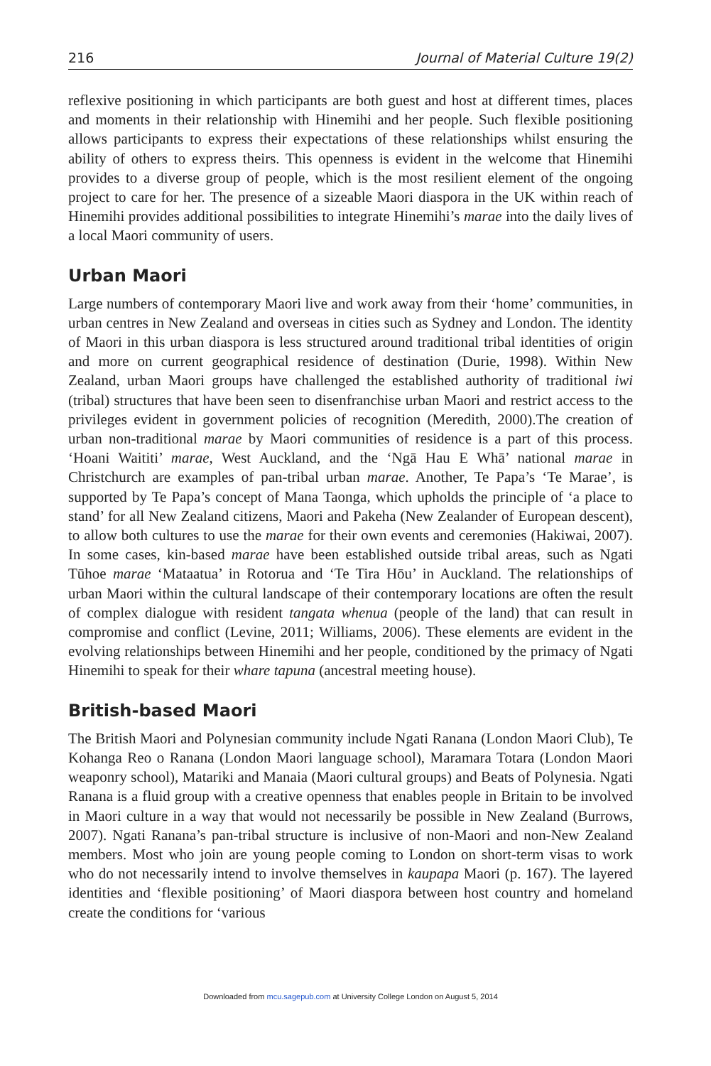216 Journal of Material Culture 19(2)
reflexive positioning in which participants are both guest and host at different times, places and moments in their relationship with Hinemihi and her people. Such flexible positioning allows participants to express their expectations of these relationships whilst ensuring the ability of others to express theirs. This openness is evident in the welcome that Hinemihi provides to a diverse group of people, which is the most resilient element of the ongoing project to care for her. The presence of a sizeable Maori diaspora in the UK within reach of Hinemihi provides additional possibilities to integrate Hinemihi’s marae into the daily lives of a local Maori community of users.
Urban Maori
Large numbers of contemporary Maori live and work away from their ‘home’ communities, in urban centres in New Zealand and overseas in cities such as Sydney and London. The identity of Maori in this urban diaspora is less structured around traditional tribal identities of origin and more on current geographical residence of destination (Durie, 1998). Within New Zealand, urban Maori groups have challenged the established authority of traditional iwi (tribal) structures that have been seen to disenfranchise urban Maori and restrict access to the privileges evident in government policies of recognition (Meredith, 2000).The creation of urban non-traditional marae by Maori communities of residence is a part of this process. ‘Hoani Waititi’ marae, West Auckland, and the ‘Ngā Hau E Whā’ national marae in Christchurch are examples of pan-tribal urban marae. Another, Te Papa’s ‘Te Marae’, is supported by Te Papa’s concept of Mana Taonga, which upholds the principle of ‘a place to stand’ for all New Zealand citizens, Maori and Pakeha (New Zealander of European descent), to allow both cultures to use the marae for their own events and ceremonies (Hakiwai, 2007). In some cases, kin-based marae have been established outside tribal areas, such as Ngati Tūhoe marae ‘Mataatua’ in Rotorua and ‘Te Tira Hōu’ in Auckland. The relationships of urban Maori within the cultural landscape of their contemporary locations are often the result of complex dialogue with resident tangata whenua (people of the land) that can result in compromise and conflict (Levine, 2011; Williams, 2006). These elements are evident in the evolving relationships between Hinemihi and her people, conditioned by the primacy of Ngati Hinemihi to speak for their whare tapuna (ancestral meeting house).
British-based Maori
The British Maori and Polynesian community include Ngati Ranana (London Maori Club), Te Kohanga Reo o Ranana (London Maori language school), Maramara Totara (London Maori weaponry school), Matariki and Manaia (Maori cultural groups) and Beats of Polynesia. Ngati Ranana is a fluid group with a creative openness that enables people in Britain to be involved in Maori culture in a way that would not necessarily be possible in New Zealand (Burrows, 2007). Ngati Ranana’s pan-tribal structure is inclusive of non-Maori and non-New Zealand members. Most who join are young people coming to London on short-term visas to work who do not necessarily intend to involve themselves in kaupapa Maori (p. 167). The layered identities and ‘flexible positioning’ of Maori diaspora between host country and homeland create the conditions for ‘various
Downloaded from mcu.sagepub.com at University College London on August 5, 2014